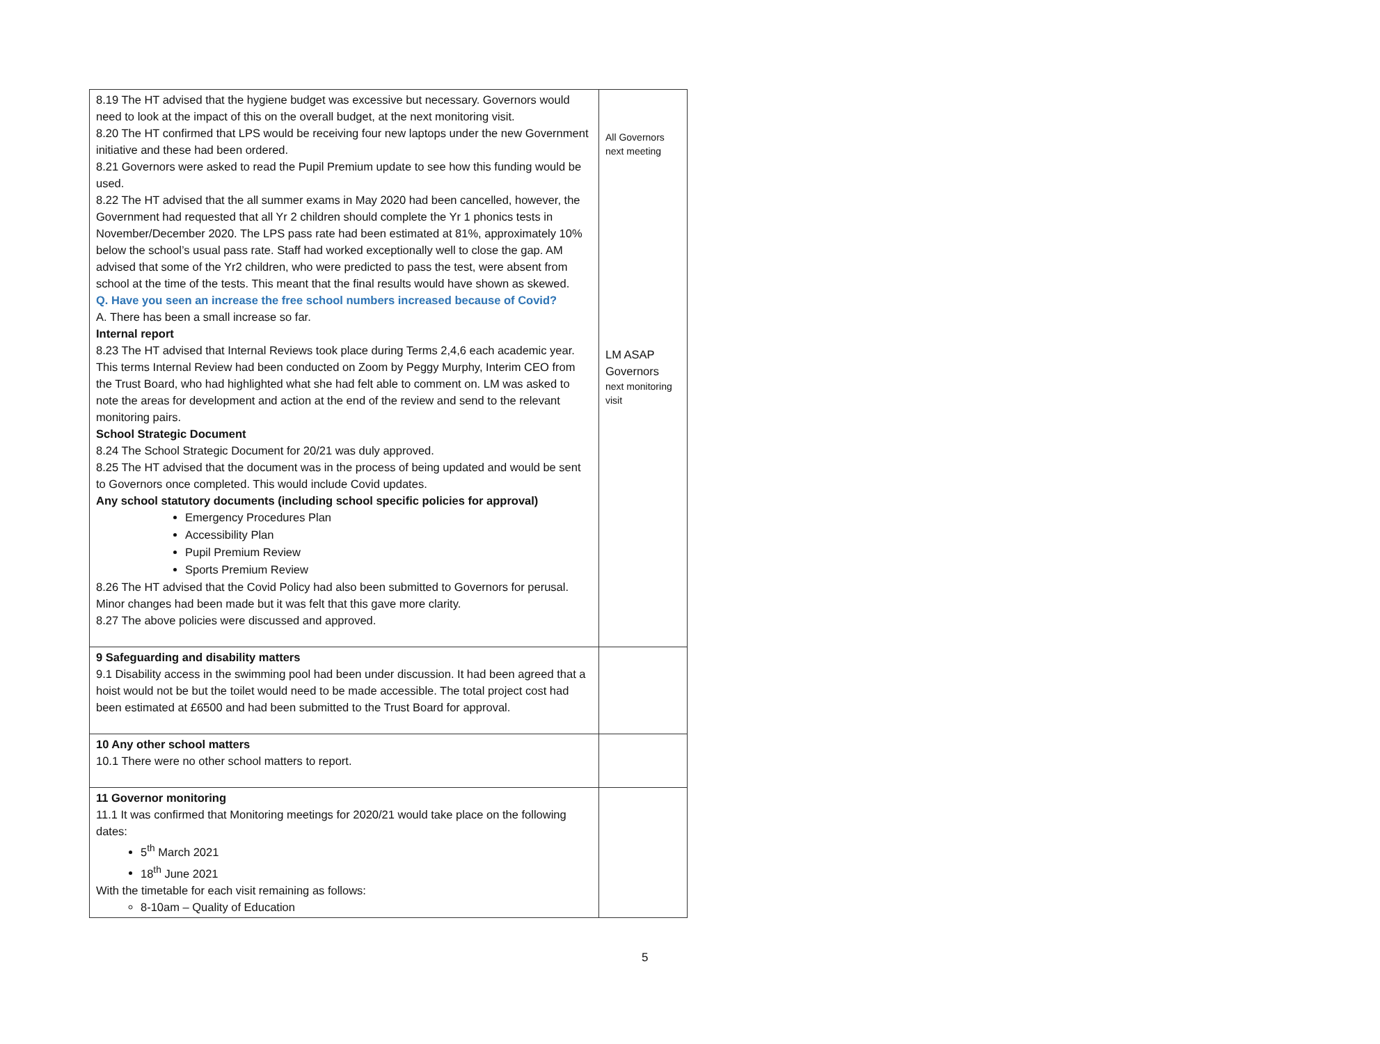| 8.19 The HT advised that the hygiene budget was excessive but necessary. Governors would need to look at the impact of this on the overall budget, at the next monitoring visit. 8.20 The HT confirmed that LPS would be receiving four new laptops under the new Government initiative and these had been ordered. 8.21 Governors were asked to read the Pupil Premium update to see how this funding would be used. 8.22 The HT advised that the all summer exams in May 2020 had been cancelled, however, the Government had requested that all Yr 2 children should complete the Yr 1 phonics tests in November/December 2020. The LPS pass rate had been estimated at 81%, approximately 10% below the school’s usual pass rate. Staff had worked exceptionally well to close the gap. AM advised that some of the Yr2 children, who were predicted to pass the test, were absent from school at the time of the tests. This meant that the final results would have shown as skewed. Q. Have you seen an increase the free school numbers increased because of Covid? A. There has been a small increase so far. Internal report 8.23 The HT advised that Internal Reviews took place during Terms 2,4,6 each academic year. This terms Internal Review had been conducted on Zoom by Peggy Murphy, Interim CEO from the Trust Board, who had highlighted what she had felt able to comment on. LM was asked to note the areas for development and action at the end of the review and send to the relevant monitoring pairs. School Strategic Document 8.24 The School Strategic Document for 20/21 was duly approved. 8.25 The HT advised that the document was in the process of being updated and would be sent to Governors once completed. This would include Covid updates. Any school statutory documents (including school specific policies for approval) Emergency Procedures Plan Accessibility Plan Pupil Premium Review Sports Premium Review 8.26 The HT advised that the Covid Policy had also been submitted to Governors for perusal. Minor changes had been made but it was felt that this gave more clarity. 8.27 The above policies were discussed and approved. | All Governors next meeting LM ASAP Governors next monitoring visit |
| 9 Safeguarding and disability matters 9.1 Disability access in the swimming pool had been under discussion. It had been agreed that a hoist would not be but the toilet would need to be made accessible. The total project cost had been estimated at £6500 and had been submitted to the Trust Board for approval. | |
| 10 Any other school matters 10.1 There were no other school matters to report. | |
| 11 Governor monitoring 11.1 It was confirmed that Monitoring meetings for 2020/21 would take place on the following dates: 5<sup>th</sup> March 2021 18<sup>th</sup> June 2021 With the timetable for each visit remaining as follows: 8-10am – Quality of Education | |
5